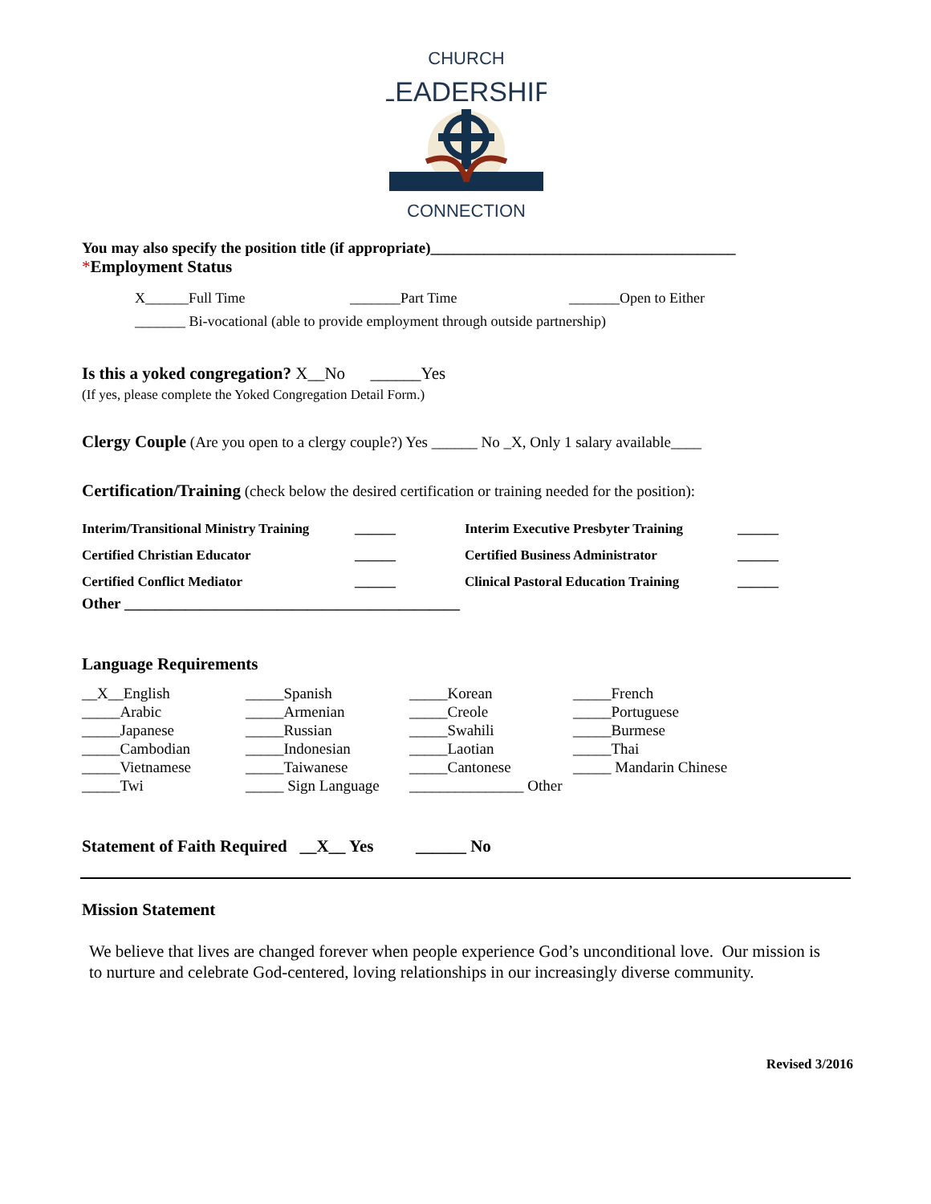CHURCH
LEADERSHIP
CONNECTION
You may also specify the position title (if appropriate)________________________________________
*Employment Status
X______Full Time _______Part Time _______Open to Either
_______ Bi-vocational (able to provide employment through outside partnership)
Is this a yoked congregation? X__No ______Yes
(If yes, please complete the Yoked Congregation Detail Form.)
Clergy Couple (Are you open to a clergy couple?) Yes ______ No _X, Only 1 salary available____
Certification/Training (check below the desired certification or training needed for the position):
| Interim/Transitional Ministry Training | ______ | Interim Executive Presbyter Training | ______ |
| Certified Christian Educator | ______ | Certified Business Administrator | ______ |
| Certified Conflict Mediator | ______ | Clinical Pastoral Education Training | ______ |
Other ____________________________________________
Language Requirements
| __X__English | _____Spanish | _____Korean | _____French |
| _____Arabic | _____Armenian | _____Creole | _____Portuguese |
| _____Japanese | _____Russian | _____Swahili | _____Burmese |
| _____Cambodian | _____Indonesian | _____Laotian | _____Thai |
| _____Vietnamese | _____Taiwanese | _____Cantonese | _____ Mandarin Chinese |
| _____Twi | _____ Sign Language | _______________ Other | |
Statement of Faith Required __X__ Yes ______ No
Mission Statement
We believe that lives are changed forever when people experience God’s unconditional love. Our mission is to nurture and celebrate God-centered, loving relationships in our increasingly diverse community.
Revised 3/2016